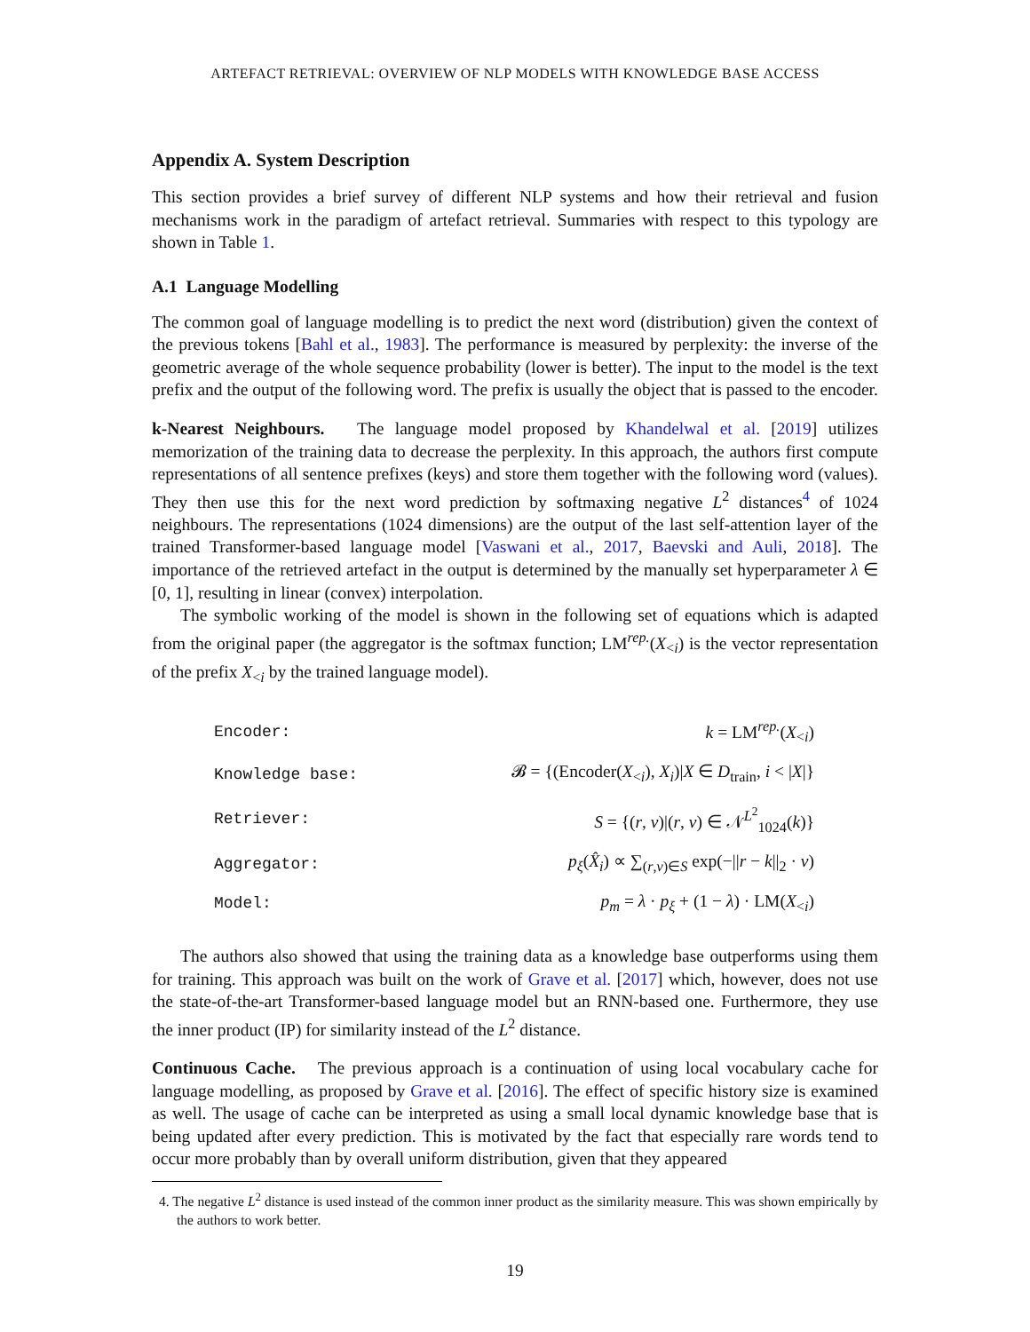ARTEFACT RETRIEVAL: OVERVIEW OF NLP MODELS WITH KNOWLEDGE BASE ACCESS
Appendix A. System Description
This section provides a brief survey of different NLP systems and how their retrieval and fusion mechanisms work in the paradigm of artefact retrieval. Summaries with respect to this typology are shown in Table 1.
A.1 Language Modelling
The common goal of language modelling is to predict the next word (distribution) given the context of the previous tokens [Bahl et al., 1983]. The performance is measured by perplexity: the inverse of the geometric average of the whole sequence probability (lower is better). The input to the model is the text prefix and the output of the following word. The prefix is usually the object that is passed to the encoder.
k-Nearest Neighbours. The language model proposed by Khandelwal et al. [2019] utilizes memorization of the training data to decrease the perplexity. In this approach, the authors first compute representations of all sentence prefixes (keys) and store them together with the following word (values). They then use this for the next word prediction by softmaxing negative L<sup>2</sup> distances<sup>4</sup> of 1024 neighbours. The representations (1024 dimensions) are the output of the last self-attention layer of the trained Transformer-based language model [Vaswani et al., 2017, Baevski and Auli, 2018]. The importance of the retrieved artefact in the output is determined by the manually set hyperparameter λ ∈ [0, 1], resulting in linear (convex) interpolation.
The symbolic working of the model is shown in the following set of equations which is adapted from the original paper (the aggregator is the softmax function; LM<sup>rep.</sup>(X<sub><i</sub>) is the vector representation of the prefix X<sub><i</sub> by the trained language model).
| Encoder: | k = LM<sup>rep.</sup>( X<sub><i</sub>) |
| Knowledge base: | 𝓑 = {(Encoder( X<sub><i</sub>), X<sub>i</sub>)/ X ∈ D<sub>train</sub>, i < / X /} |
| Retriever: | S = {( r , v )/( r , v ) ∈ 𝒩<sup>L<sup>2</sup></sup><sub>1024</sub>( k )} |
| Aggregator: | p<sub>ξ</sub>( X̂<sub>i</sub>) ∝ ∑<sub>(r,v)∈S</sub> exp(−// r − k //<sub>2</sub> · v ) |
| Model: | p<sub>m</sub> = λ · p<sub>ξ</sub> + (1 − λ ) · LM( X<sub><i</sub>) |
The authors also showed that using the training data as a knowledge base outperforms using them for training. This approach was built on the work of Grave et al. [2017] which, however, does not use the state-of-the-art Transformer-based language model but an RNN-based one. Furthermore, they use the inner product (IP) for similarity instead of the L<sup>2</sup> distance.
Continuous Cache. The previous approach is a continuation of using local vocabulary cache for language modelling, as proposed by Grave et al. [2016]. The effect of specific history size is examined as well. The usage of cache can be interpreted as using a small local dynamic knowledge base that is being updated after every prediction. This is motivated by the fact that especially rare words tend to occur more probably than by overall uniform distribution, given that they appeared
4. The negative L<sup>2</sup> distance is used instead of the common inner product as the similarity measure. This was shown empirically by the authors to work better.
19